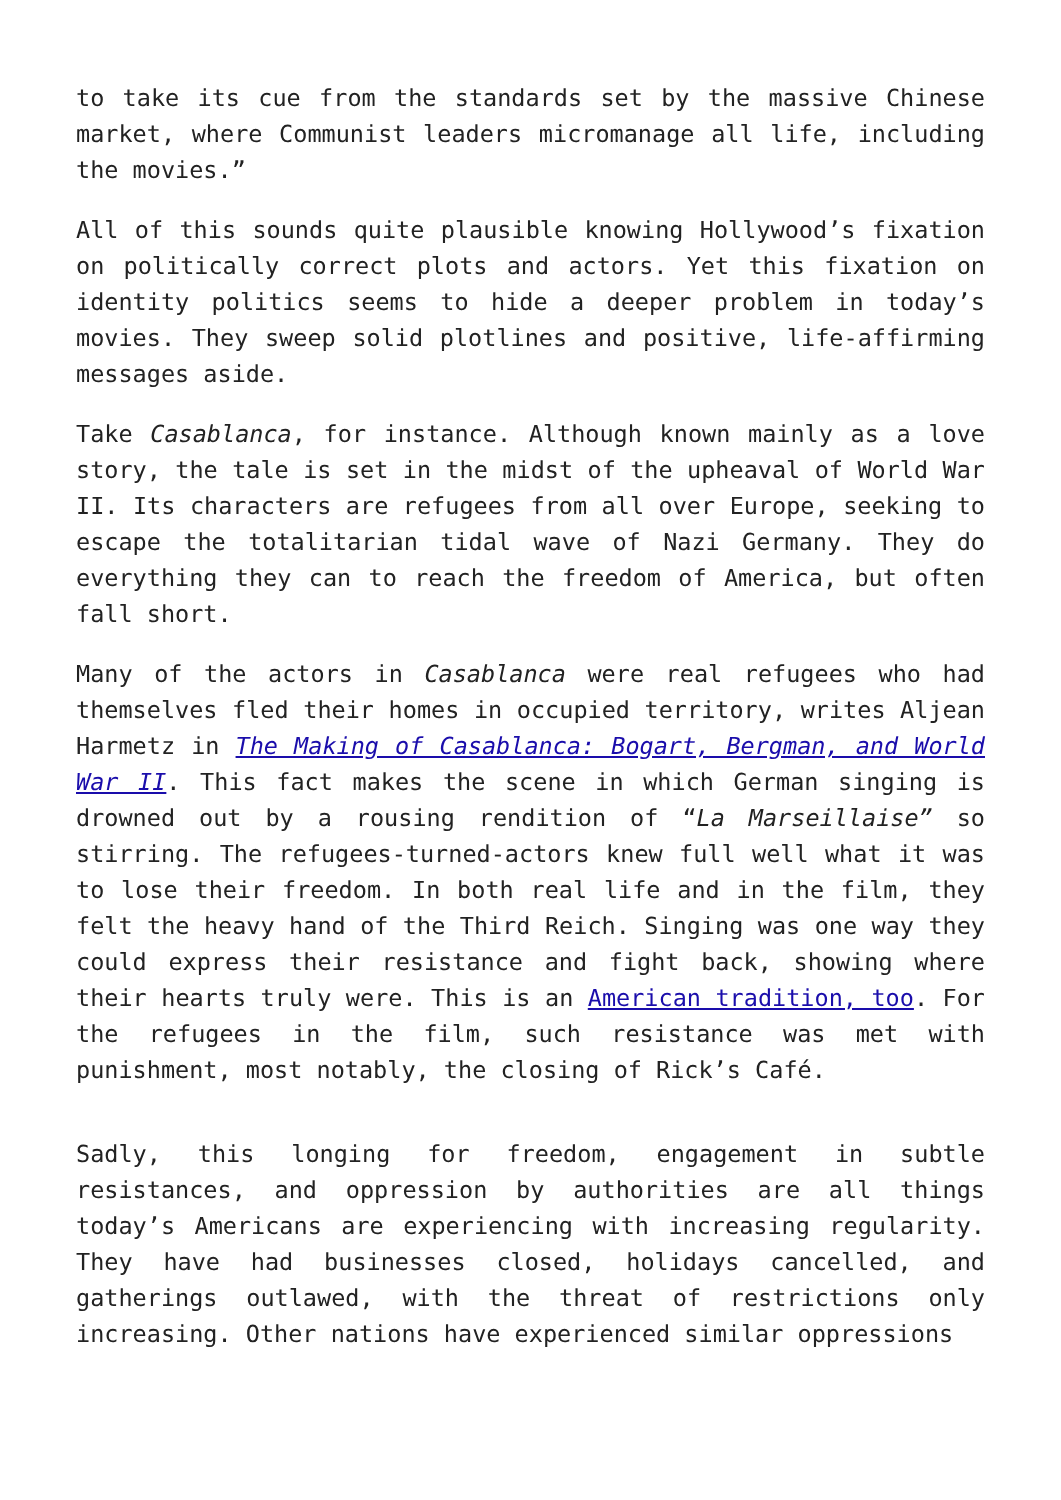to take its cue from the standards set by the massive Chinese market, where Communist leaders micromanage all life, including the movies.”
All of this sounds quite plausible knowing Hollywood’s fixation on politically correct plots and actors. Yet this fixation on identity politics seems to hide a deeper problem in today’s movies. They sweep solid plotlines and positive, life-affirming messages aside.
Take Casablanca, for instance. Although known mainly as a love story, the tale is set in the midst of the upheaval of World War II. Its characters are refugees from all over Europe, seeking to escape the totalitarian tidal wave of Nazi Germany. They do everything they can to reach the freedom of America, but often fall short.
Many of the actors in Casablanca were real refugees who had themselves fled their homes in occupied territory, writes Aljean Harmetz in The Making of Casablanca: Bogart, Bergman, and World War II. This fact makes the scene in which German singing is drowned out by a rousing rendition of “La Marseillaise” so stirring. The refugees-turned-actors knew full well what it was to lose their freedom. In both real life and in the film, they felt the heavy hand of the Third Reich. Singing was one way they could express their resistance and fight back, showing where their hearts truly were. This is an American tradition, too. For the refugees in the film, such resistance was met with punishment, most notably, the closing of Rick’s Café.
Sadly, this longing for freedom, engagement in subtle resistances, and oppression by authorities are all things today’s Americans are experiencing with increasing regularity. They have had businesses closed, holidays cancelled, and gatherings outlawed, with the threat of restrictions only increasing. Other nations have experienced similar oppressions